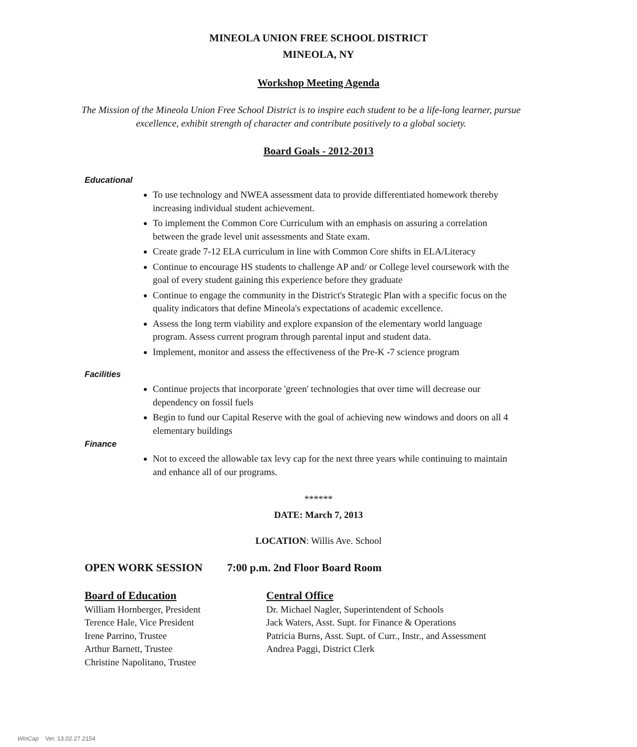MINEOLA UNION FREE SCHOOL DISTRICT
MINEOLA, NY
Workshop Meeting Agenda
The Mission of the Mineola Union Free School District is to inspire each student to be a life-long learner, pursue excellence, exhibit strength of character and contribute positively to a global society.
Board Goals - 2012-2013
Educational
To use technology and NWEA assessment data to provide differentiated homework thereby increasing individual student achievement.
To implement the Common Core Curriculum with an emphasis on assuring a correlation between the grade level unit assessments and State exam.
Create grade 7-12 ELA curriculum in line with Common Core shifts in ELA/Literacy
Continue to encourage HS students to challenge AP and/ or College level coursework with the goal of every student gaining this experience before they graduate
Continue to engage the community in the District's Strategic Plan with a specific focus on the quality indicators that define Mineola's expectations of academic excellence.
Assess the long term viability and explore expansion of the elementary world language program. Assess current program through parental input and student data.
Implement, monitor and assess the effectiveness of the Pre-K -7 science program
Facilities
Continue projects that incorporate 'green' technologies that over time will decrease our dependency on fossil fuels
Begin to fund our Capital Reserve with the goal of achieving new windows and doors on all 4 elementary buildings
Finance
Not to exceed the allowable tax levy cap for the next three years while continuing to maintain and enhance all of our programs.
******
DATE: March 7, 2013
LOCATION: Willis Ave. School
OPEN WORK SESSION 7:00 p.m. 2nd Floor Board Room
Board of Education
William Hornberger, President
Terence Hale, Vice President
Irene Parrino, Trustee
Arthur Barnett, Trustee
Christine Napolitano, Trustee
Central Office
Dr. Michael Nagler, Superintendent of Schools
Jack Waters, Asst. Supt. for Finance & Operations
Patricia Burns, Asst. Supt. of Curr., Instr., and Assessment
Andrea Paggi, District Clerk
WinCap Ver. 13.02.27.2154